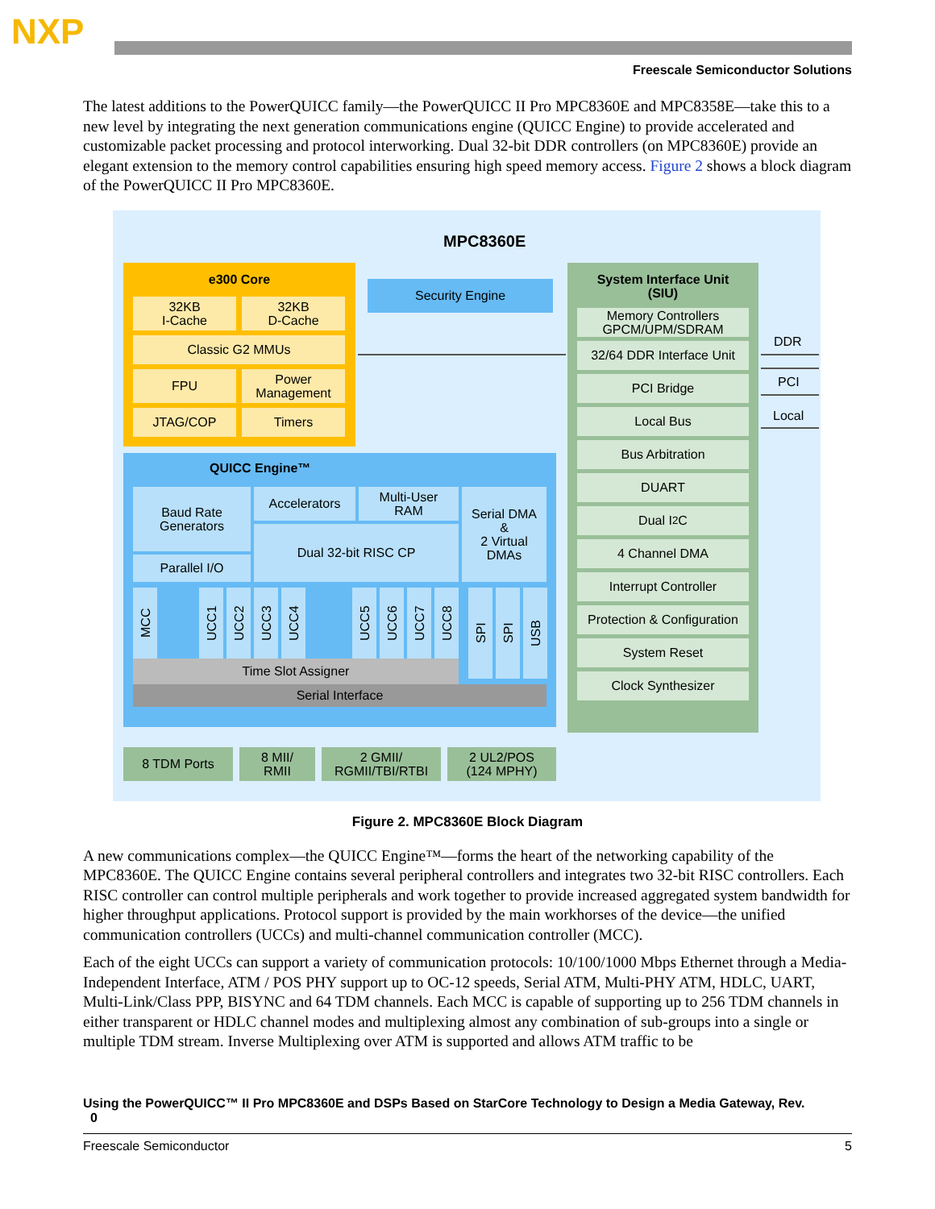NXP
Freescale Semiconductor Solutions
The latest additions to the PowerQUICC family—the PowerQUICC II Pro MPC8360E and MPC8358E—take this to a new level by integrating the next generation communications engine (QUICC Engine) to provide accelerated and customizable packet processing and protocol interworking. Dual 32-bit DDR controllers (on MPC8360E) provide an elegant extension to the memory control capabilities ensuring high speed memory access. Figure 2 shows a block diagram of the PowerQUICC II Pro MPC8360E.
MPC8360E
e300 Core
32KB
I-Cache
32KB
D-Cache
Classic G2 MMUs
FPU
Power
Management
JTAG/COP Timers
Security Engine
QUICC Engine™
Baud Rate
Generators
Accelerators
Multi-User
RAM
Dual 32-bit RISC CP
Parallel I/O
Serial DMA
&
2 Virtual
DMAs
MCC
UCC1
UCC2
UCC3
UCC4
UCC5
UCC6
UCC7
UCC8
SPI
SPI
USB
Time Slot Assigner
Serial Interface
8 TDM Ports
8 MII/
RMII
2 GMII/
RGMII/TBI/RTBI
2 UL2/POS
(124 MPHY)
System Interface Unit
(SIU)
Memory Controllers
GPCM/UPM/SDRAM
32/64 DDR Interface Unit
PCI Bridge
Local Bus
Bus Arbitration
DUART
Dual I<sup>2</sup>C
4 Channel DMA
Interrupt Controller
Protection & Configuration
System Reset
Clock Synthesizer
DDR
PCI
Local
Figure 2. MPC8360E Block Diagram
A new communications complex—the QUICC Engine™—forms the heart of the networking capability of the MPC8360E. The QUICC Engine contains several peripheral controllers and integrates two 32-bit RISC controllers. Each RISC controller can control multiple peripherals and work together to provide increased aggregated system bandwidth for higher throughput applications. Protocol support is provided by the main workhorses of the device—the unified communication controllers (UCCs) and multi-channel communication controller (MCC).
Each of the eight UCCs can support a variety of communication protocols: 10/100/1000 Mbps Ethernet through a Media-Independent Interface, ATM / POS PHY support up to OC-12 speeds, Serial ATM, Multi-PHY ATM, HDLC, UART, Multi-Link/Class PPP, BISYNC and 64 TDM channels. Each MCC is capable of supporting up to 256 TDM channels in either transparent or HDLC channel modes and multiplexing almost any combination of sub-groups into a single or multiple TDM stream. Inverse Multiplexing over ATM is supported and allows ATM traffic to be
Using the PowerQUICC™ II Pro MPC8360E and DSPs Based on StarCore Technology to Design a Media Gateway, Rev.
0
Freescale Semiconductor 5